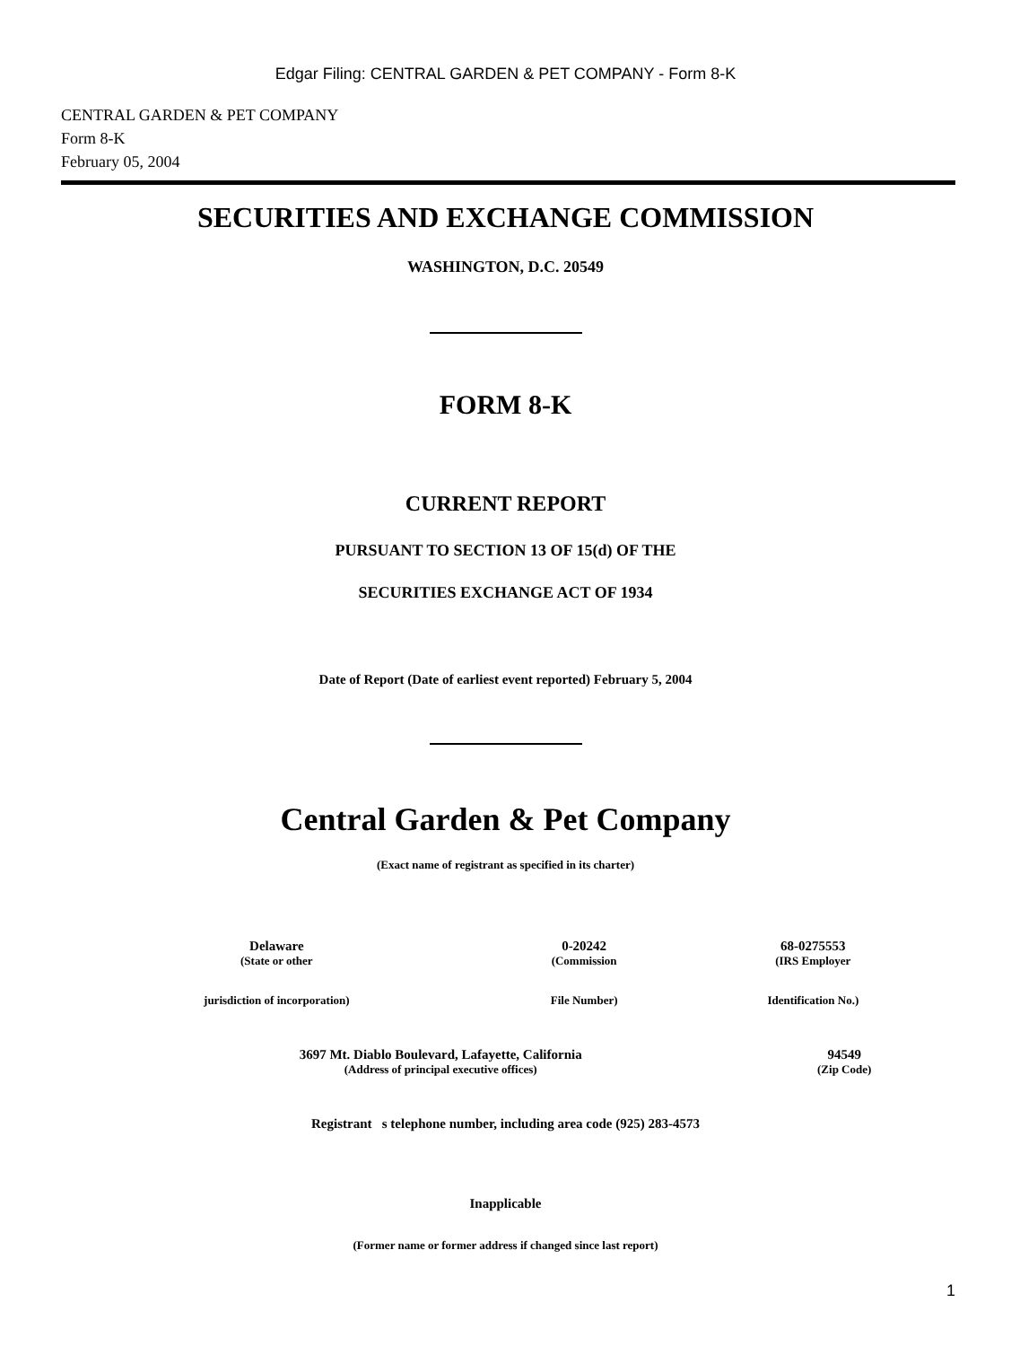Edgar Filing: CENTRAL GARDEN & PET COMPANY - Form 8-K
CENTRAL GARDEN & PET COMPANY
Form 8-K
February 05, 2004
SECURITIES AND EXCHANGE COMMISSION
WASHINGTON, D.C. 20549
FORM 8-K
CURRENT REPORT
PURSUANT TO SECTION 13 OF 15(d) OF THE
SECURITIES EXCHANGE ACT OF 1934
Date of Report (Date of earliest event reported) February 5, 2004
Central Garden & Pet Company
(Exact name of registrant as specified in its charter)
| Delaware | 0-20242 | 68-0275553 |
| (State or other | (Commission | (IRS Employer |
| jurisdiction of incorporation) | File Number) | Identification No.) |
| 3697 Mt. Diablo Boulevard, Lafayette, California | 94549 |
| (Address of principal executive offices) | (Zip Code) |
Registrant s telephone number, including area code (925) 283-4573
Inapplicable
(Former name or former address if changed since last report)
1